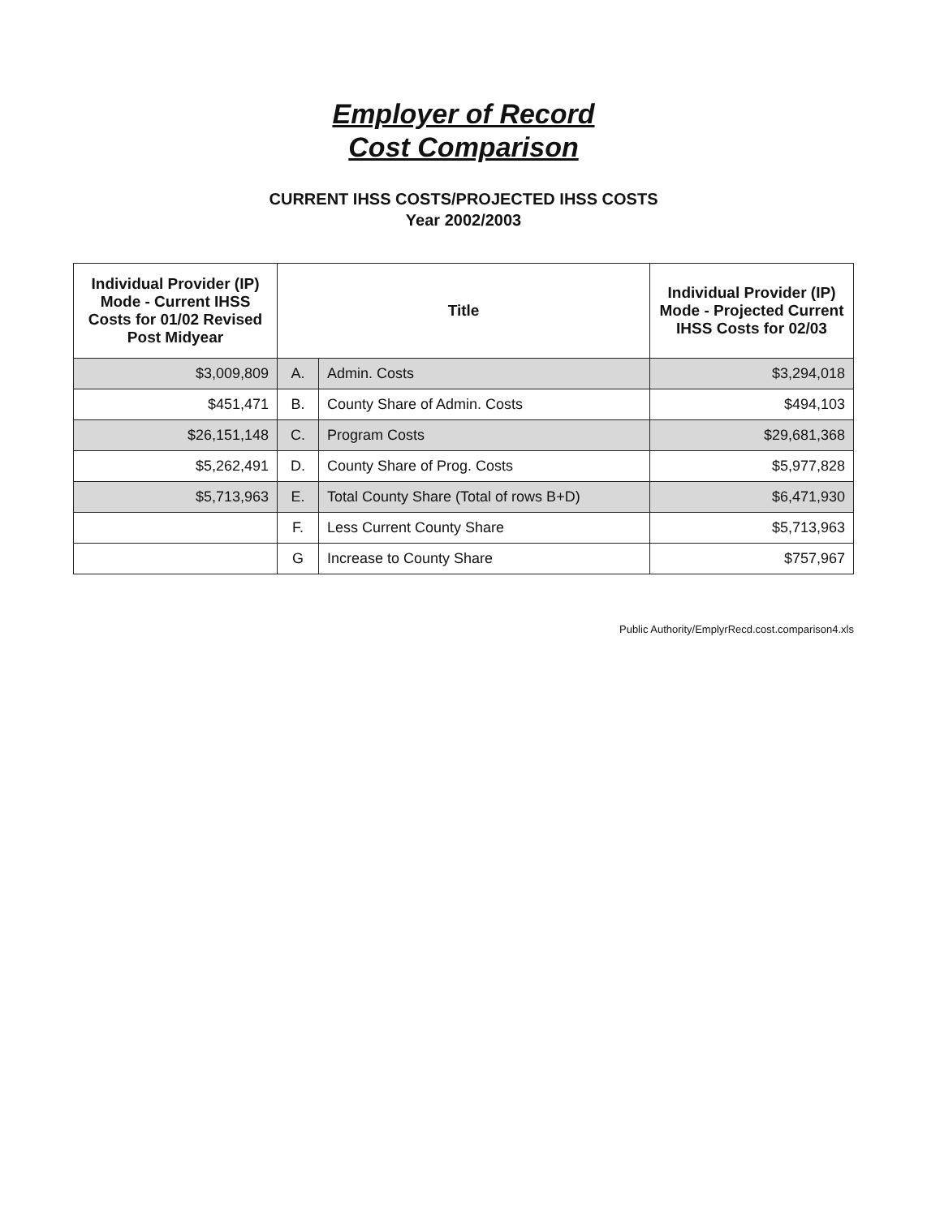Employer of Record
Cost Comparison
CURRENT IHSS COSTS/PROJECTED IHSS COSTS
Year 2002/2003
| Individual Provider (IP) Mode - Current IHSS Costs for 01/02 Revised Post Midyear | Title | | Individual Provider (IP) Mode - Projected Current IHSS Costs for 02/03 |
| --- | --- | --- | --- |
| $3,009,809 | A. | Admin. Costs | $3,294,018 |
| $451,471 | B. | County Share of Admin. Costs | $494,103 |
| $26,151,148 | C. | Program Costs | $29,681,368 |
| $5,262,491 | D. | County Share of Prog. Costs | $5,977,828 |
| $5,713,963 | E. | Total County Share (Total of rows B+D) | $6,471,930 |
| | F. | Less Current County Share | $5,713,963 |
| | G | Increase to County Share | $757,967 |
Public Authority/EmplyrRecd.cost.comparison4.xls